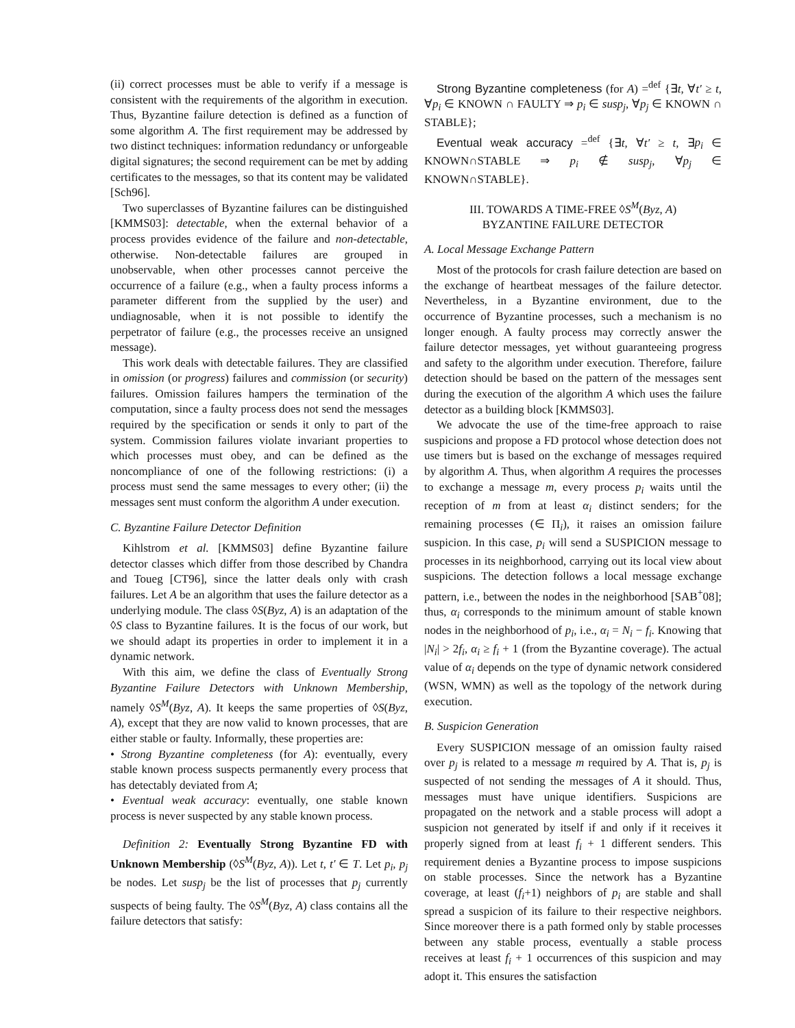(ii) correct processes must be able to verify if a message is consistent with the requirements of the algorithm in execution. Thus, Byzantine failure detection is defined as a function of some algorithm A. The first requirement may be addressed by two distinct techniques: information redundancy or unforgeable digital signatures; the second requirement can be met by adding certificates to the messages, so that its content may be validated [Sch96].
Two superclasses of Byzantine failures can be distinguished [KMMS03]: detectable, when the external behavior of a process provides evidence of the failure and non-detectable, otherwise. Non-detectable failures are grouped in unobservable, when other processes cannot perceive the occurrence of a failure (e.g., when a faulty process informs a parameter different from the supplied by the user) and undiagnosable, when it is not possible to identify the perpetrator of failure (e.g., the processes receive an unsigned message).
This work deals with detectable failures. They are classified in omission (or progress) failures and commission (or security) failures. Omission failures hampers the termination of the computation, since a faulty process does not send the messages required by the specification or sends it only to part of the system. Commission failures violate invariant properties to which processes must obey, and can be defined as the noncompliance of one of the following restrictions: (i) a process must send the same messages to every other; (ii) the messages sent must conform the algorithm A under execution.
C. Byzantine Failure Detector Definition
Kihlstrom et al. [KMMS03] define Byzantine failure detector classes which differ from those described by Chandra and Toueg [CT96], since the latter deals only with crash failures. Let A be an algorithm that uses the failure detector as a underlying module. The class ◊S(Byz, A) is an adaptation of the ◊S class to Byzantine failures. It is the focus of our work, but we should adapt its properties in order to implement it in a dynamic network.
With this aim, we define the class of Eventually Strong Byzantine Failure Detectors with Unknown Membership, namely ◊S<sup>M</sup>(Byz, A). It keeps the same properties of ◊S(Byz, A), except that they are now valid to known processes, that are either stable or faulty. Informally, these properties are:
• Strong Byzantine completeness (for A): eventually, every stable known process suspects permanently every process that has detectably deviated from A;
• Eventual weak accuracy: eventually, one stable known process is never suspected by any stable known process.
Definition 2: Eventually Strong Byzantine FD with Unknown Membership (◊S<sup>M</sup>(Byz, A)). Let t, t′ ∈ T. Let p<sub>i</sub>, p<sub>j</sub> be nodes. Let susp<sub>j</sub> be the list of processes that p<sub>j</sub> currently suspects of being faulty. The ◊S<sup>M</sup>(Byz, A) class contains all the failure detectors that satisfy:
Strong Byzantine completeness (for A) =<sup>def</sup> {∃t, ∀t′ ≥ t, ∀p<sub>i</sub> ∈ KNOWN ∩ FAULTY ⇒ p<sub>i</sub> ∈ susp<sub>j</sub>, ∀p<sub>j</sub> ∈ KNOWN ∩ STABLE};
Eventual weak accuracy =<sup>def</sup> {∃t, ∀t′ ≥ t, ∃p<sub>i</sub> ∈ KNOWN∩STABLE ⇒ p<sub>i</sub> ∉ susp<sub>j</sub>, ∀p<sub>j</sub> ∈ KNOWN∩STABLE}.
III. TOWARDS A TIME-FREE ◊S<sup>M</sup>(Byz, A)
BYZANTINE FAILURE DETECTOR
A. Local Message Exchange Pattern
Most of the protocols for crash failure detection are based on the exchange of heartbeat messages of the failure detector. Nevertheless, in a Byzantine environment, due to the occurrence of Byzantine processes, such a mechanism is no longer enough. A faulty process may correctly answer the failure detector messages, yet without guaranteeing progress and safety to the algorithm under execution. Therefore, failure detection should be based on the pattern of the messages sent during the execution of the algorithm A which uses the failure detector as a building block [KMMS03].
We advocate the use of the time-free approach to raise suspicions and propose a FD protocol whose detection does not use timers but is based on the exchange of messages required by algorithm A. Thus, when algorithm A requires the processes to exchange a message m, every process p<sub>i</sub> waits until the reception of m from at least α<sub>i</sub> distinct senders; for the remaining processes (∈ Π<sub>i</sub>), it raises an omission failure suspicion. In this case, p<sub>i</sub> will send a SUSPICION message to processes in its neighborhood, carrying out its local view about suspicions. The detection follows a local message exchange pattern, i.e., between the nodes in the neighborhood [SAB<sup>+</sup>08]; thus, α<sub>i</sub> corresponds to the minimum amount of stable known nodes in the neighborhood of p<sub>i</sub>, i.e., α<sub>i</sub> = N<sub>i</sub> − f<sub>i</sub>. Knowing that |N<sub>i</sub>| > 2f<sub>i</sub>, α<sub>i</sub> ≥ f<sub>i</sub> + 1 (from the Byzantine coverage). The actual value of α<sub>i</sub> depends on the type of dynamic network considered (WSN, WMN) as well as the topology of the network during execution.
B. Suspicion Generation
Every SUSPICION message of an omission faulty raised over p<sub>j</sub> is related to a message m required by A. That is, p<sub>j</sub> is suspected of not sending the messages of A it should. Thus, messages must have unique identifiers. Suspicions are propagated on the network and a stable process will adopt a suspicion not generated by itself if and only if it receives it properly signed from at least f<sub>i</sub> + 1 different senders. This requirement denies a Byzantine process to impose suspicions on stable processes. Since the network has a Byzantine coverage, at least (f<sub>i</sub>+1) neighbors of p<sub>i</sub> are stable and shall spread a suspicion of its failure to their respective neighbors. Since moreover there is a path formed only by stable processes between any stable process, eventually a stable process receives at least f<sub>i</sub> + 1 occurrences of this suspicion and may adopt it. This ensures the satisfaction